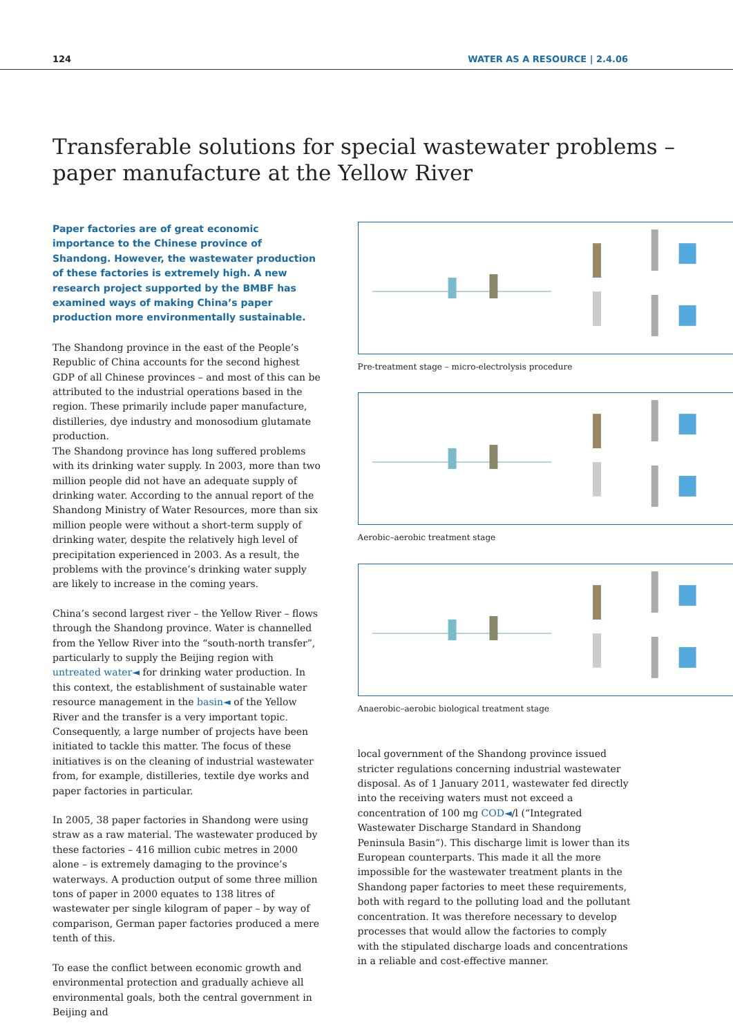124 WATER AS A RESOURCE | 2.4.06
Transferable solutions for special wastewater problems –
paper manufacture at the Yellow River
Paper factories are of great economic importance to the Chinese province of Shandong. However, the wastewater production of these factories is extremely high. A new research project supported by the BMBF has examined ways of making China’s paper production more environmentally sustainable.
The Shandong province in the east of the People’s Republic of China accounts for the second highest GDP of all Chinese provinces – and most of this can be attributed to the industrial operations based in the region. These primarily include paper manufacture, distilleries, dye industry and monosodium glutamate production.
The Shandong province has long suffered problems with its drinking water supply. In 2003, more than two million people did not have an adequate supply of drinking water. According to the annual report of the Shandong Ministry of Water Resources, more than six million people were without a short-term supply of drinking water, despite the relatively high level of precipitation experienced in 2003. As a result, the problems with the province’s drinking water supply are likely to increase in the coming years.
China’s second largest river – the Yellow River – flows through the Shandong province. Water is channelled from the Yellow River into the “south-north transfer”, particularly to supply the Beijing region with untreated water◄ for drinking water production. In this context, the establishment of sustainable water resource management in the basin◄ of the Yellow River and the transfer is a very important topic. Consequently, a large number of projects have been initiated to tackle this matter. The focus of these initiatives is on the cleaning of industrial wastewater from, for example, distilleries, textile dye works and paper factories in particular.
In 2005, 38 paper factories in Shandong were using straw as a raw material. The wastewater produced by these factories – 416 million cubic metres in 2000 alone – is extremely damaging to the province’s waterways. A production output of some three million tons of paper in 2000 equates to 138 litres of wastewater per single kilogram of paper – by way of comparison, German paper factories produced a mere tenth of this.
To ease the conflict between economic growth and environmental protection and gradually achieve all environmental goals, both the central government in Beijing and
Pre-treatment stage – micro-electrolysis procedure
Aerobic–aerobic treatment stage
Anaerobic–aerobic biological treatment stage
local government of the Shandong province issued stricter regulations concerning industrial wastewater disposal. As of 1 January 2011, wastewater fed directly into the receiving waters must not exceed a concentration of 100 mg COD◄/l (“Integrated Wastewater Discharge Standard in Shandong Peninsula Basin”). This discharge limit is lower than its European counterparts. This made it all the more impossible for the wastewater treatment plants in the Shandong paper factories to meet these requirements, both with regard to the polluting load and the pollutant concentration. It was therefore necessary to develop processes that would allow the factories to comply with the stipulated discharge loads and concentrations in a reliable and cost-effective manner.